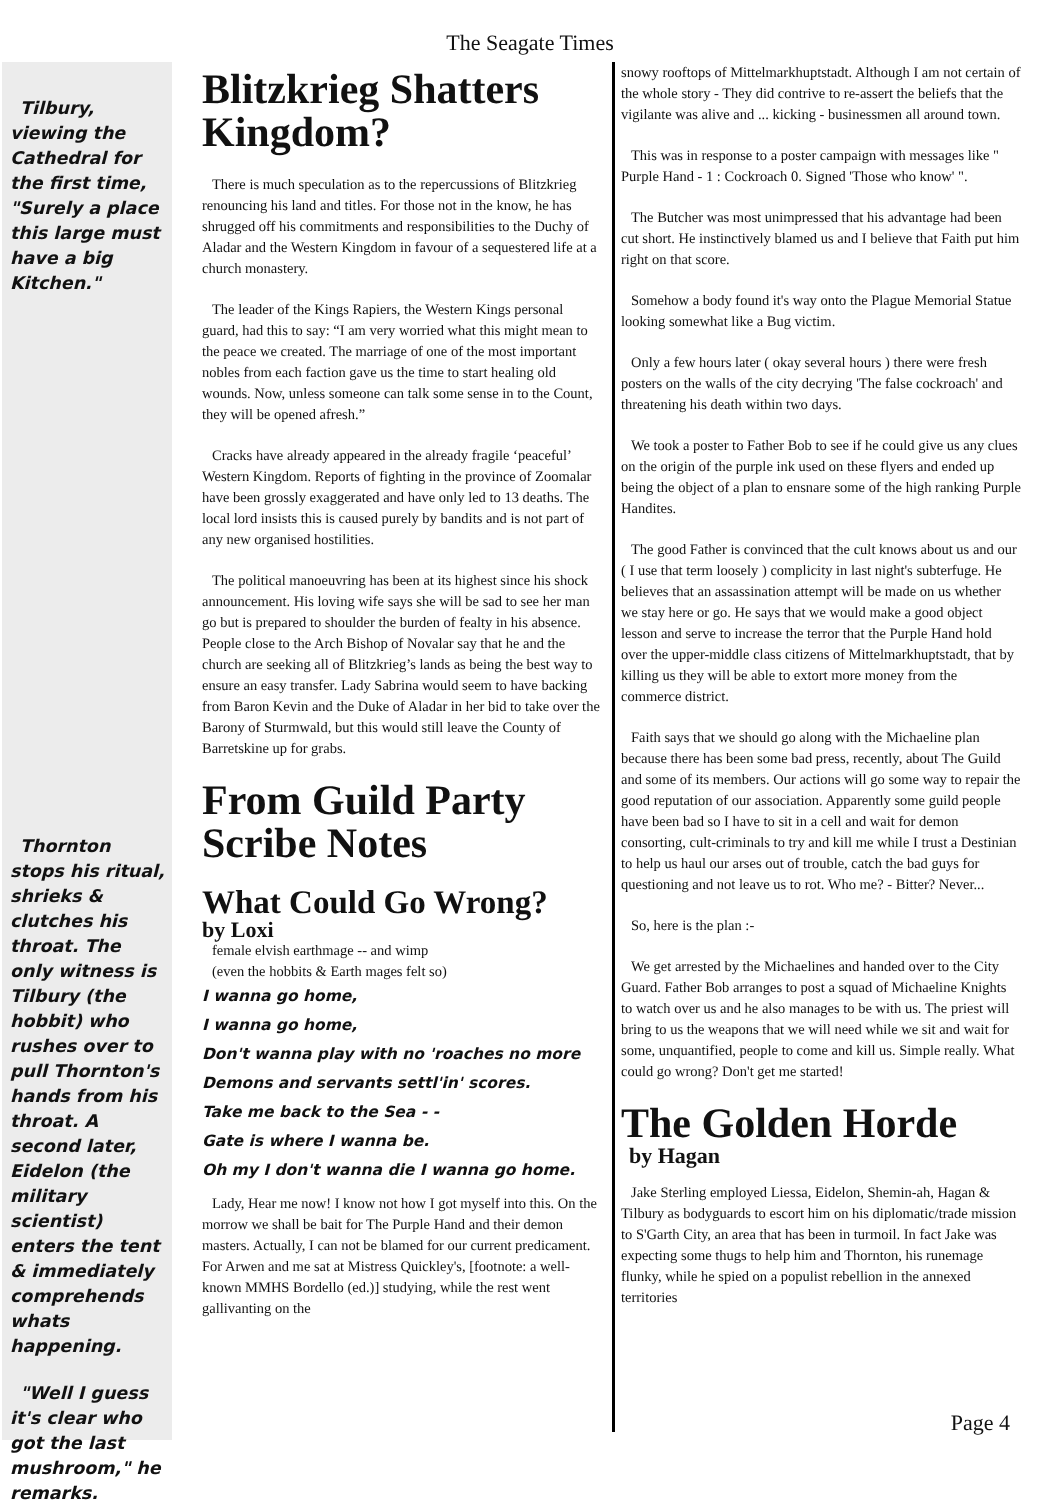The Seagate Times
Tilbury, viewing the Cathedral for the first time, "Surely a place this large must have a big Kitchen."
Thornton stops his ritual, shrieks & clutches his throat. The only witness is Tilbury (the hobbit) who rushes over to pull Thornton's hands from his throat. A second later, Eidelon (the military scientist) enters the tent & immediately comprehends whats happening.
"Well I guess it's clear who got the last mushroom," he remarks.
Blitzkrieg Shatters Kingdom?
There is much speculation as to the repercussions of Blitzkrieg renouncing his land and titles. For those not in the know, he has shrugged off his commitments and responsibilities to the Duchy of Aladar and the Western Kingdom in favour of a sequestered life at a church monastery.
The leader of the Kings Rapiers, the Western Kings personal guard, had this to say: “I am very worried what this might mean to the peace we created. The marriage of one of the most important nobles from each faction gave us the time to start healing old wounds. Now, unless someone can talk some sense in to the Count, they will be opened afresh.”
Cracks have already appeared in the already fragile ‘peaceful’ Western Kingdom. Reports of fighting in the province of Zoomalar have been grossly exaggerated and have only led to 13 deaths. The local lord insists this is caused purely by bandits and is not part of any new organised hostilities.
The political manoeuvring has been at its highest since his shock announcement. His loving wife says she will be sad to see her man go but is prepared to shoulder the burden of fealty in his absence. People close to the Arch Bishop of Novalar say that he and the church are seeking all of Blitzkrieg’s lands as being the best way to ensure an easy transfer. Lady Sabrina would seem to have backing from Baron Kevin and the Duke of Aladar in her bid to take over the Barony of Sturmwald, but this would still leave the County of Barretskine up for grabs.
From Guild Party Scribe Notes
What Could Go Wrong?
by Loxi
female elvish earthmage -- and wimp
(even the hobbits & Earth mages felt so)
I wanna go home,
I wanna go home,
Don't wanna play with no 'roaches no more
Demons and servants settl'in' scores.
Take me back to the Sea - -
Gate is where I wanna be.
Oh my I don't wanna die I wanna go home.
Lady, Hear me now! I know not how I got myself into this. On the morrow we shall be bait for The Purple Hand and their demon masters. Actually, I can not be blamed for our current predicament. For Arwen and me sat at Mistress Quickley's, [footnote: a well-known MMHS Bordello (ed.)] studying, while the rest went gallivanting on the
snowy rooftops of Mittelmarkhuptstadt. Although I am not certain of the whole story - They did contrive to re-assert the beliefs that the vigilante was alive and ... kicking - businessmen all around town.
This was in response to a poster campaign with messages like " Purple Hand - 1 : Cockroach 0. Signed 'Those who know' ".
The Butcher was most unimpressed that his advantage had been cut short. He instinctively blamed us and I believe that Faith put him right on that score.
Somehow a body found it's way onto the Plague Memorial Statue looking somewhat like a Bug victim.
Only a few hours later ( okay several hours ) there were fresh posters on the walls of the city decrying 'The false cockroach' and threatening his death within two days.
We took a poster to Father Bob to see if he could give us any clues on the origin of the purple ink used on these flyers and ended up being the object of a plan to ensnare some of the high ranking Purple Handites.
The good Father is convinced that the cult knows about us and our ( I use that term loosely ) complicity in last night's subterfuge. He believes that an assassination attempt will be made on us whether we stay here or go. He says that we would make a good object lesson and serve to increase the terror that the Purple Hand hold over the upper-middle class citizens of Mittelmarkhuptstadt, that by killing us they will be able to extort more money from the commerce district.
Faith says that we should go along with the Michaeline plan because there has been some bad press, recently, about The Guild and some of its members. Our actions will go some way to repair the good reputation of our association. Apparently some guild people have been bad so I have to sit in a cell and wait for demon consorting, cult-criminals to try and kill me while I trust a Destinian to help us haul our arses out of trouble, catch the bad guys for questioning and not leave us to rot. Who me? - Bitter? Never...
So, here is the plan :-
We get arrested by the Michaelines and handed over to the City Guard. Father Bob arranges to post a squad of Michaeline Knights to watch over us and he also manages to be with us. The priest will bring to us the weapons that we will need while we sit and wait for some, unquantified, people to come and kill us. Simple really. What could go wrong? Don't get me started!
The Golden Horde
by Hagan
Jake Sterling employed Liessa, Eidelon, Shemin-ah, Hagan & Tilbury as bodyguards to escort him on his diplomatic/trade mission to S'Garth City, an area that has been in turmoil. In fact Jake was expecting some thugs to help him and Thornton, his runemage flunky, while he spied on a populist rebellion in the annexed territories
Page 4